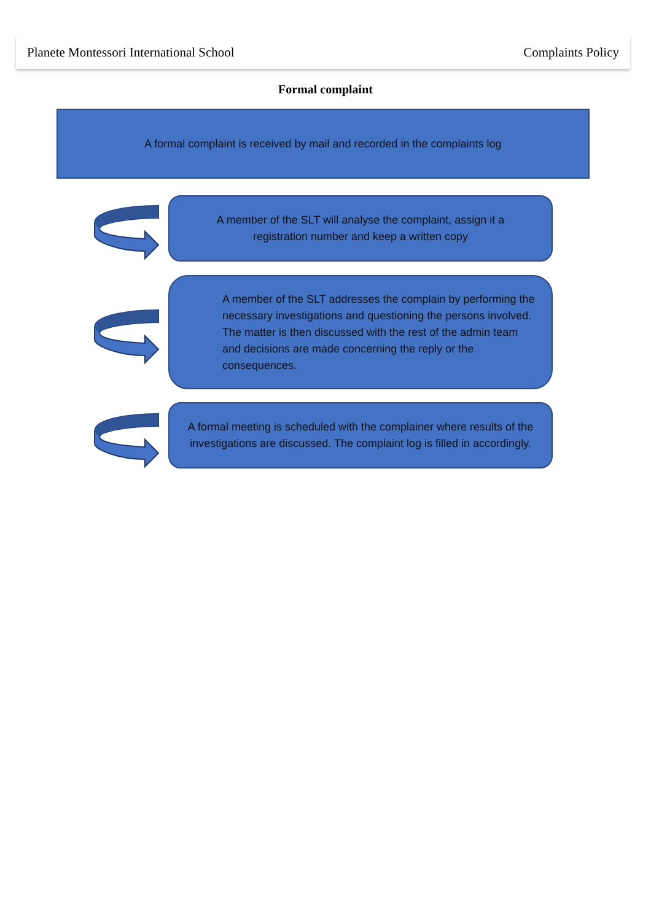Planete Montessori International School Complaints Policy
Formal complaint
A formal complaint is received by mail and recorded in the complaints log
A member of the SLT will analyse the complaint, assign it a registration number and keep a written copy
A member of the SLT addresses the complain by performing the necessary investigations and questioning the persons involved. The matter is then discussed with the rest of the admin team and decisions are made concerning the reply or the consequences.
A formal meeting is scheduled with the complainer where results of the investigations are discussed. The complaint log is filled in accordingly.